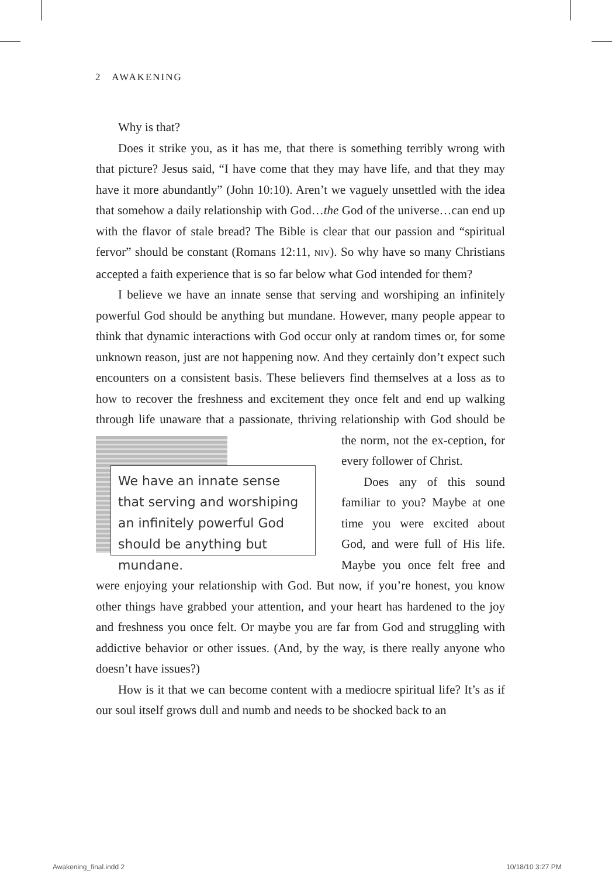2 AWAKENING
Why is that?
Does it strike you, as it has me, that there is something terribly wrong with that picture? Jesus said, “I have come that they may have life, and that they may have it more abundantly” (John 10:10). Aren’t we vaguely unsettled with the idea that somehow a daily relationship with God…the God of the universe…can end up with the flavor of stale bread? The Bible is clear that our passion and “spiritual fervor” should be constant (Romans 12:11, NIV). So why have so many Christians accepted a faith experience that is so far below what God intended for them?
I believe we have an innate sense that serving and worshiping an infinitely powerful God should be anything but mundane. However, many people appear to think that dynamic interactions with God occur only at random times or, for some unknown reason, just are not happening now. And they certainly don’t expect such encounters on a consistent basis. These believers find themselves at a loss as to how to recover the freshness and excitement they once felt and end up walking through life unaware that a passionate, thriving relationship with God should be the norm, not the ex- We have an innate sense that serving and worshiping an infinitely powerful God should be anything but mundane. ception, for every follower of Christ.
Does any of this sound familiar to you? Maybe at one time you were excited about God, and were full of His life. Maybe you once felt free and were enjoying your relationship with God. But now, if you’re honest, you know other things have grabbed your attention, and your heart has hardened to the joy and freshness you once felt. Or maybe you are far from God and struggling with addictive behavior or other issues. (And, by the way, is there really anyone who doesn’t have issues?)
How is it that we can become content with a mediocre spiritual life? It’s as if our soul itself grows dull and numb and needs to be shocked back to an
Awakening_final.indd 2 10/18/10 3:27 PM